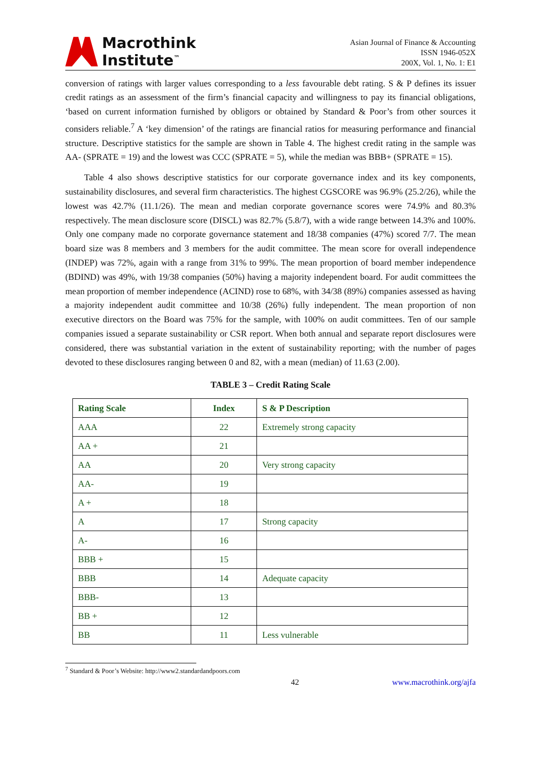Macrothink
Institute<sup>™</sup>
Asian Journal of Finance & Accounting
ISSN 1946-052X
200X, Vol. 1, No. 1: E1
conversion of ratings with larger values corresponding to a less favourable debt rating. S & P defines its issuer credit ratings as an assessment of the firm’s financial capacity and willingness to pay its financial obligations, ‘based on current information furnished by obligors or obtained by Standard & Poor’s from other sources it considers reliable.<sup>7</sup> A ‘key dimension’ of the ratings are financial ratios for measuring performance and financial structure. Descriptive statistics for the sample are shown in Table 4. The highest credit rating in the sample was AA- (SPRATE = 19) and the lowest was CCC (SPRATE = 5), while the median was BBB+ (SPRATE = 15).
Table 4 also shows descriptive statistics for our corporate governance index and its key components, sustainability disclosures, and several firm characteristics. The highest CGSCORE was 96.9% (25.2/26), while the lowest was 42.7% (11.1/26). The mean and median corporate governance scores were 74.9% and 80.3% respectively. The mean disclosure score (DISCL) was 82.7% (5.8/7), with a wide range between 14.3% and 100%. Only one company made no corporate governance statement and 18/38 companies (47%) scored 7/7. The mean board size was 8 members and 3 members for the audit committee. The mean score for overall independence (INDEP) was 72%, again with a range from 31% to 99%. The mean proportion of board member independence (BDIND) was 49%, with 19/38 companies (50%) having a majority independent board. For audit committees the mean proportion of member independence (ACIND) rose to 68%, with 34/38 (89%) companies assessed as having a majority independent audit committee and 10/38 (26%) fully independent. The mean proportion of non executive directors on the Board was 75% for the sample, with 100% on audit committees. Ten of our sample companies issued a separate sustainability or CSR report. When both annual and separate report disclosures were considered, there was substantial variation in the extent of sustainability reporting; with the number of pages devoted to these disclosures ranging between 0 and 82, with a mean (median) of 11.63 (2.00).
TABLE 3 – Credit Rating Scale
| Rating Scale | Index | S & P Description |
| --- | --- | --- |
| AAA | 22 | Extremely strong capacity |
| AA + | 21 | |
| AA | 20 | Very strong capacity |
| AA- | 19 | |
| A + | 18 | |
| A | 17 | Strong capacity |
| A- | 16 | |
| BBB + | 15 | |
| BBB | 14 | Adequate capacity |
| BBB- | 13 | |
| BB + | 12 | |
| BB | 11 | Less vulnerable |
<sup>7</sup> Standard & Poor’s Website: http://www2.standardandpoors.com
42 www.macrothink.org/ajfa